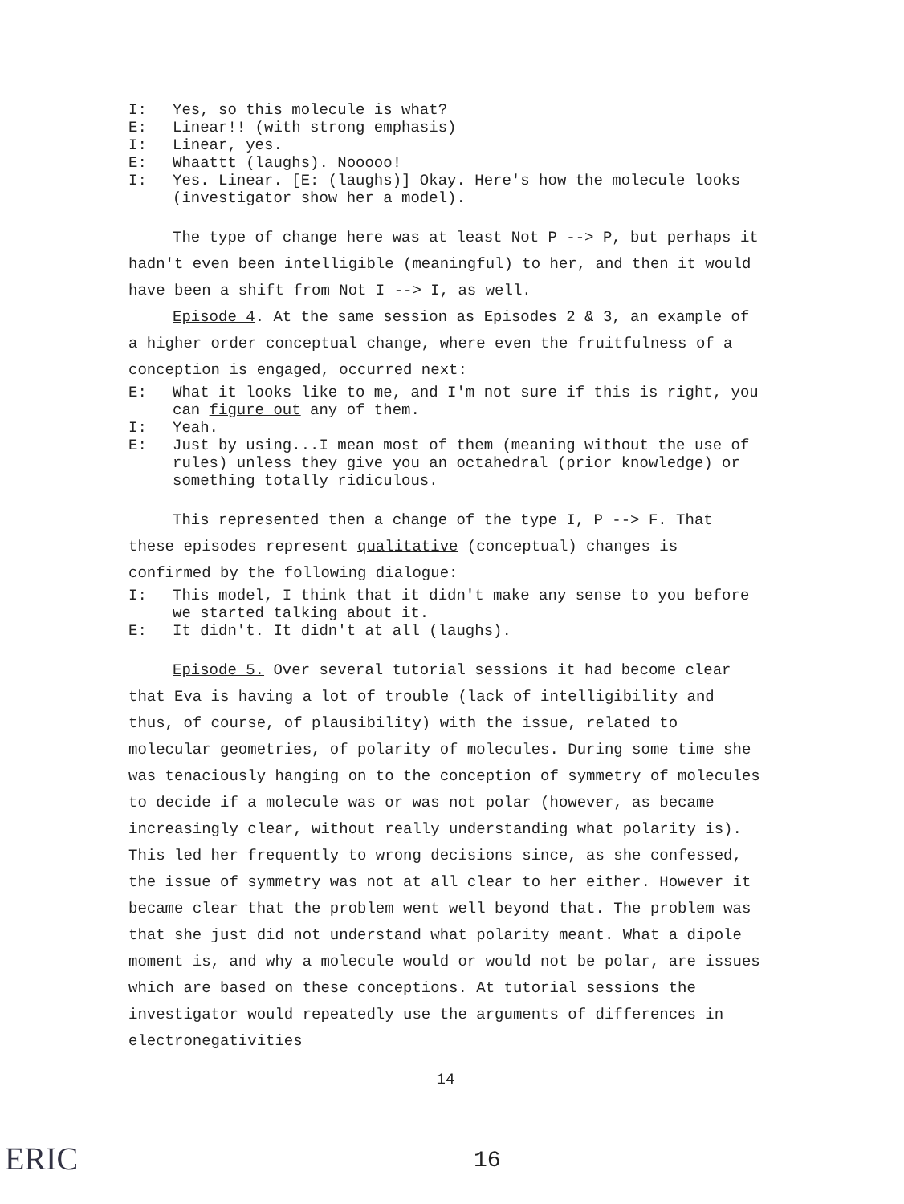I: Yes, so this molecule is what?
E: Linear!! (with strong emphasis)
I: Linear, yes.
E: Whaattt (laughs). Nooooo!
I: Yes. Linear. [E: (laughs)] Okay. Here's how the molecule looks (investigator show her a model).
The type of change here was at least Not P --> P, but perhaps it hadn't even been intelligible (meaningful) to her, and then it would have been a shift from Not I --> I, as well.
Episode 4. At the same session as Episodes 2 & 3, an example of a higher order conceptual change, where even the fruitfulness of a conception is engaged, occurred next:
E: What it looks like to me, and I'm not sure if this is right, you can figure out any of them.
I: Yeah.
E: Just by using...I mean most of them (meaning without the use of rules) unless they give you an octahedral (prior knowledge) or something totally ridiculous.
This represented then a change of the type I, P --> F. That these episodes represent qualitative (conceptual) changes is confirmed by the following dialogue:
I: This model, I think that it didn't make any sense to you before we started talking about it.
E: It didn't. It didn't at all (laughs).
Episode 5. Over several tutorial sessions it had become clear that Eva is having a lot of trouble (lack of intelligibility and thus, of course, of plausibility) with the issue, related to molecular geometries, of polarity of molecules. During some time she was tenaciously hanging on to the conception of symmetry of molecules to decide if a molecule was or was not polar (however, as became increasingly clear, without really understanding what polarity is). This led her frequently to wrong decisions since, as she confessed, the issue of symmetry was not at all clear to her either. However it became clear that the problem went well beyond that. The problem was that she just did not understand what polarity meant. What a dipole moment is, and why a molecule would or would not be polar, are issues which are based on these conceptions. At tutorial sessions the investigator would repeatedly use the arguments of differences in electronegativities
14
ERIC 16